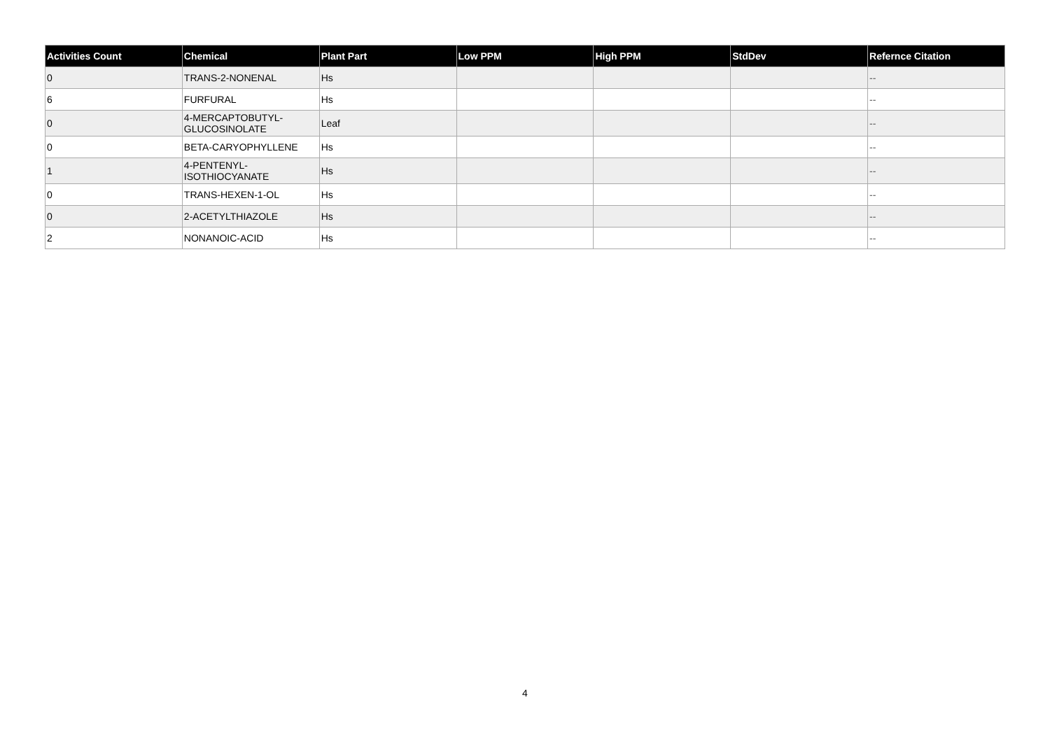| Activities Count | Chemical | Plant Part | Low PPM | High PPM | StdDev | Refernce Citation |
| --- | --- | --- | --- | --- | --- | --- |
| 0 | TRANS-2-NONENAL | Hs | | | | -- |
| 6 | FURFURAL | Hs | | | | -- |
| 0 | 4-MERCAPTOBUTYL- GLUCOSINOLATE | Leaf | | | | -- |
| 0 | BETA-CARYOPHYLLENE | Hs | | | | -- |
| 1 | 4-PENTENYL- ISOTHIOCYANATE | Hs | | | | -- |
| 0 | TRANS-HEXEN-1-OL | Hs | | | | -- |
| 0 | 2-ACETYLTHIAZOLE | Hs | | | | -- |
| 2 | NONANOIC-ACID | Hs | | | | -- |
4